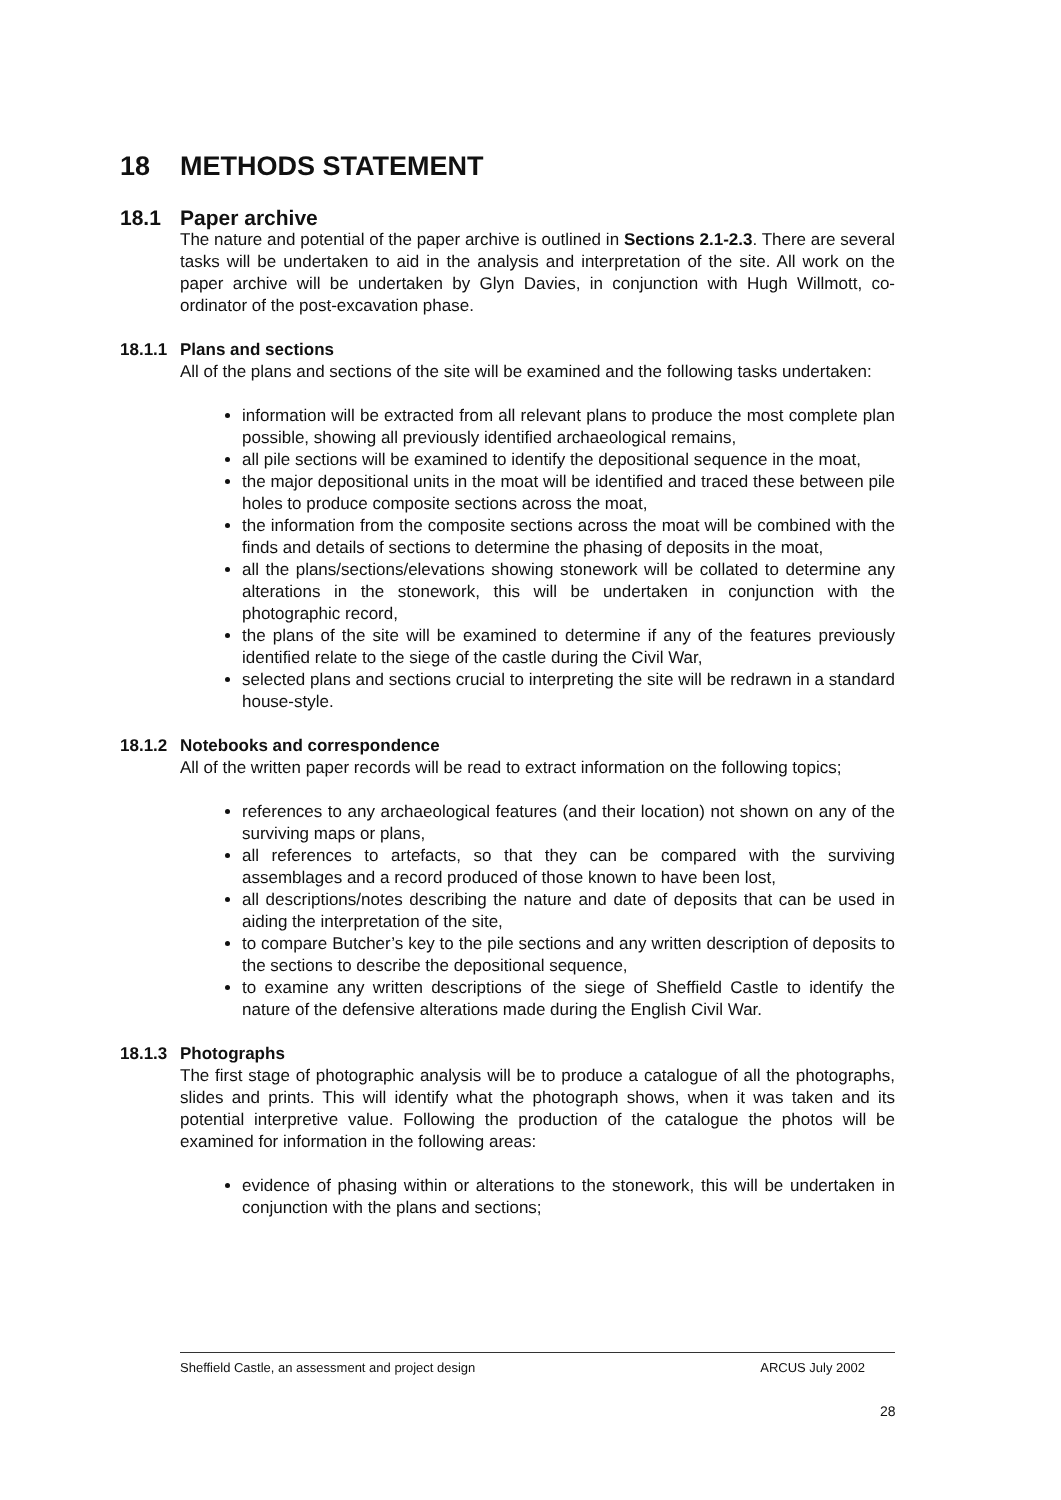18 METHODS STATEMENT
18.1 Paper archive
The nature and potential of the paper archive is outlined in Sections 2.1-2.3. There are several tasks will be undertaken to aid in the analysis and interpretation of the site. All work on the paper archive will be undertaken by Glyn Davies, in conjunction with Hugh Willmott, co-ordinator of the post-excavation phase.
18.1.1 Plans and sections
All of the plans and sections of the site will be examined and the following tasks undertaken:
information will be extracted from all relevant plans to produce the most complete plan possible, showing all previously identified archaeological remains,
all pile sections will be examined to identify the depositional sequence in the moat,
the major depositional units in the moat will be identified and traced these between pile holes to produce composite sections across the moat,
the information from the composite sections across the moat will be combined with the finds and details of sections to determine the phasing of deposits in the moat,
all the plans/sections/elevations showing stonework will be collated to determine any alterations in the stonework, this will be undertaken in conjunction with the photographic record,
the plans of the site will be examined to determine if any of the features previously identified relate to the siege of the castle during the Civil War,
selected plans and sections crucial to interpreting the site will be redrawn in a standard house-style.
18.1.2 Notebooks and correspondence
All of the written paper records will be read to extract information on the following topics;
references to any archaeological features (and their location) not shown on any of the surviving maps or plans,
all references to artefacts, so that they can be compared with the surviving assemblages and a record produced of those known to have been lost,
all descriptions/notes describing the nature and date of deposits that can be used in aiding the interpretation of the site,
to compare Butcher’s key to the pile sections and any written description of deposits to the sections to describe the depositional sequence,
to examine any written descriptions of the siege of Sheffield Castle to identify the nature of the defensive alterations made during the English Civil War.
18.1.3 Photographs
The first stage of photographic analysis will be to produce a catalogue of all the photographs, slides and prints. This will identify what the photograph shows, when it was taken and its potential interpretive value. Following the production of the catalogue the photos will be examined for information in the following areas:
evidence of phasing within or alterations to the stonework, this will be undertaken in conjunction with the plans and sections;
Sheffield Castle, an assessment and project design ARCUS July 2002
28